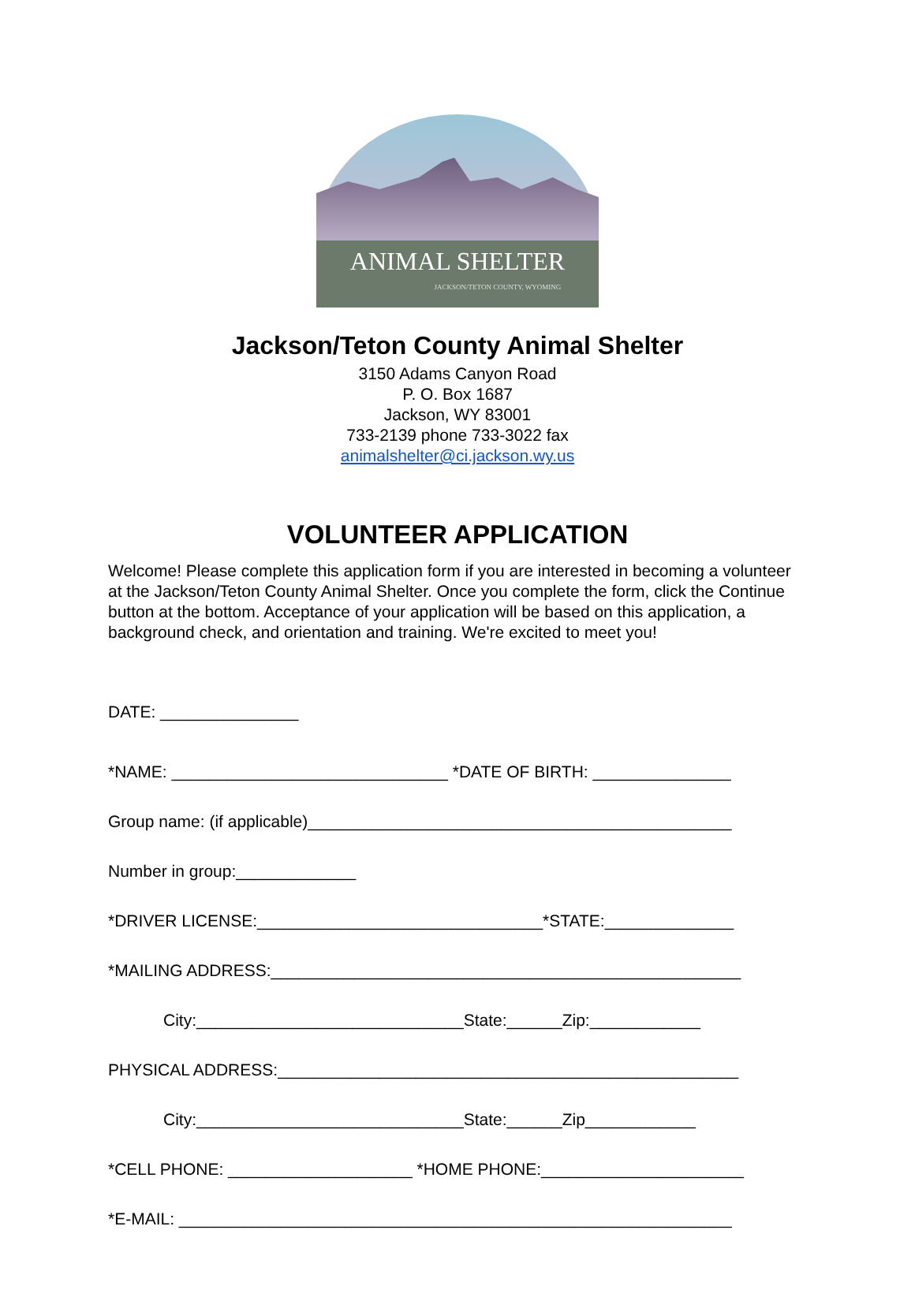ANIMAL SHELTER
JACKSON/TETON COUNTY, WYOMING
Jackson/Teton County Animal Shelter
3150 Adams Canyon Road
P. O. Box 1687
Jackson, WY 83001
733-2139 phone 733-3022 fax
animalshelter@ci.jackson.wy.us
VOLUNTEER APPLICATION
Welcome! Please complete this application form if you are interested in becoming a volunteer at the Jackson/Teton County Animal Shelter. Once you complete the form, click the Continue button at the bottom. Acceptance of your application will be based on this application, a background check, and orientation and training. We're excited to meet you!
DATE: _______________
*NAME: ______________________________ *DATE OF BIRTH: _______________
Group name: (if applicable)______________________________________________
Number in group:_____________
*DRIVER LICENSE:_______________________________*STATE:______________
*MAILING ADDRESS:___________________________________________________
City:_____________________________State:______Zip:____________
PHYSICAL ADDRESS:__________________________________________________
City:_____________________________State:______Zip____________
*CELL PHONE: ____________________ *HOME PHONE:______________________
*E-MAIL: ____________________________________________________________